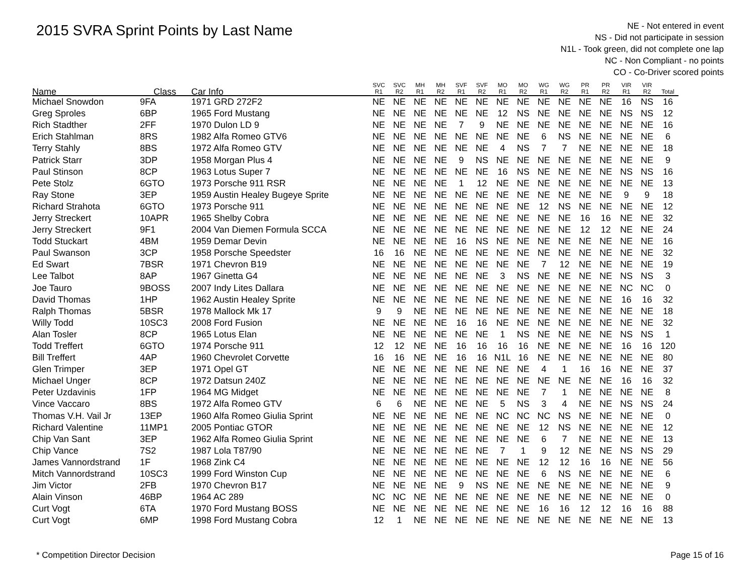2015 SVRA Sprint Points by Last Name
NE - Not entered in event
NS - Did not participate in session
N1L - Took green, did not complete one lap
NC - Non Compliant - no points
CO - Co-Driver scored points
| | | | SVC | SVC | MH | MH | SVF | SVF | MO | MO | WG | WG | PR | PR | VIR | VIR | |
| --- | --- | --- | --- | --- | --- | --- | --- | --- | --- | --- | --- | --- | --- | --- | --- | --- | --- |
| Name | Class | Car Info | R1 | R2 | R1 | R2 | R1 | R2 | R1 | R2 | R1 | R2 | R1 | R2 | R1 | R2 | Total |
| Michael Snowdon | 9FA | 1971 GRD 272F2 | NE | NE | NE | NE | NE | NE | NE | NE | NE | NE | NE | NE | 16 | NS | 16 |
| Greg Sproles | 6BP | 1965 Ford Mustang | NE | NE | NE | NE | NE | NE | 12 | NS | NE | NE | NE | NE | NS | NS | 12 |
| Rich Stadther | 2FF | 1970 Dulon LD 9 | NE | NE | NE | NE | 7 | 9 | NE | NE | NE | NE | NE | NE | NE | NE | 16 |
| Erich Stahlman | 8RS | 1982 Alfa Romeo GTV6 | NE | NE | NE | NE | NE | NE | NE | NE | 6 | NS | NE | NE | NE | NE | 6 |
| Terry Stahly | 8BS | 1972 Alfa Romeo GTV | NE | NE | NE | NE | NE | NE | 4 | NS | 7 | 7 | NE | NE | NE | NE | 18 |
| Patrick Starr | 3DP | 1958 Morgan Plus 4 | NE | NE | NE | NE | 9 | NS | NE | NE | NE | NE | NE | NE | NE | NE | 9 |
| Paul Stinson | 8CP | 1963 Lotus Super 7 | NE | NE | NE | NE | NE | NE | 16 | NS | NE | NE | NE | NE | NS | NS | 16 |
| Pete Stolz | 6GTO | 1973 Porsche 911 RSR | NE | NE | NE | NE | 1 | 12 | NE | NE | NE | NE | NE | NE | NE | NE | 13 |
| Ray Stone | 3EP | 1959 Austin Healey Bugeye Sprite | NE | NE | NE | NE | NE | NE | NE | NE | NE | NE | NE | NE | 9 | 9 | 18 |
| Richard Strahota | 6GTO | 1973 Porsche 911 | NE | NE | NE | NE | NE | NE | NE | NE | 12 | NS | NE | NE | NE | NE | 12 |
| Jerry Streckert | 10APR | 1965 Shelby Cobra | NE | NE | NE | NE | NE | NE | NE | NE | NE | NE | 16 | 16 | NE | NE | 32 |
| Jerry Streckert | 9F1 | 2004 Van Diemen Formula SCCA | NE | NE | NE | NE | NE | NE | NE | NE | NE | NE | 12 | 12 | NE | NE | 24 |
| Todd Stuckart | 4BM | 1959 Demar Devin | NE | NE | NE | NE | 16 | NS | NE | NE | NE | NE | NE | NE | NE | NE | 16 |
| Paul Swanson | 3CP | 1958 Porsche Speedster | 16 | 16 | NE | NE | NE | NE | NE | NE | NE | NE | NE | NE | NE | NE | 32 |
| Ed Swart | 7BSR | 1971 Chevron B19 | NE | NE | NE | NE | NE | NE | NE | NE | 7 | 12 | NE | NE | NE | NE | 19 |
| Lee Talbot | 8AP | 1967 Ginetta G4 | NE | NE | NE | NE | NE | NE | 3 | NS | NE | NE | NE | NE | NS | NS | 3 |
| Joe Tauro | 9BOSS | 2007 Indy Lites Dallara | NE | NE | NE | NE | NE | NE | NE | NE | NE | NE | NE | NE | NC | NC | 0 |
| David Thomas | 1HP | 1962 Austin Healey Sprite | NE | NE | NE | NE | NE | NE | NE | NE | NE | NE | NE | NE | 16 | 16 | 32 |
| Ralph Thomas | 5BSR | 1978 Mallock Mk 17 | 9 | 9 | NE | NE | NE | NE | NE | NE | NE | NE | NE | NE | NE | NE | 18 |
| Willy Todd | 10SC3 | 2008 Ford Fusion | NE | NE | NE | NE | 16 | 16 | NE | NE | NE | NE | NE | NE | NE | NE | 32 |
| Alan Tosler | 8CP | 1965 Lotus Elan | NE | NE | NE | NE | NE | NE | 1 | NS | NE | NE | NE | NE | NS | NS | 1 |
| Todd Treffert | 6GTO | 1974 Porsche 911 | 12 | 12 | NE | NE | 16 | 16 | 16 | 16 | NE | NE | NE | NE | 16 | 16 | 120 |
| Bill Treffert | 4AP | 1960 Chevrolet Corvette | 16 | 16 | NE | NE | 16 | 16 | N1L | 16 | NE | NE | NE | NE | NE | NE | 80 |
| Glen Trimper | 3EP | 1971 Opel GT | NE | NE | NE | NE | NE | NE | NE | NE | 4 | 1 | 16 | 16 | NE | NE | 37 |
| Michael Unger | 8CP | 1972 Datsun 240Z | NE | NE | NE | NE | NE | NE | NE | NE | NE | NE | NE | NE | 16 | 16 | 32 |
| Peter Uzdavinis | 1FP | 1964 MG Midget | NE | NE | NE | NE | NE | NE | NE | NE | 7 | 1 | NE | NE | NE | NE | 8 |
| Vince Vaccaro | 8BS | 1972 Alfa Romeo GTV | 6 | 6 | NE | NE | NE | NE | 5 | NS | 3 | 4 | NE | NE | NS | NS | 24 |
| Thomas V.H. Vail Jr | 13EP | 1960 Alfa Romeo Giulia Sprint | NE | NE | NE | NE | NE | NE | NC | NC | NC | NS | NE | NE | NE | NE | 0 |
| Richard Valentine | 11MP1 | 2005 Pontiac GTOR | NE | NE | NE | NE | NE | NE | NE | NE | 12 | NS | NE | NE | NE | NE | 12 |
| Chip Van Sant | 3EP | 1962 Alfa Romeo Giulia Sprint | NE | NE | NE | NE | NE | NE | NE | NE | 6 | 7 | NE | NE | NE | NE | 13 |
| Chip Vance | 7S2 | 1987 Lola T87/90 | NE | NE | NE | NE | NE | NE | 7 | 1 | 9 | 12 | NE | NE | NS | NS | 29 |
| James Vannordstrand | 1F | 1968 Zink C4 | NE | NE | NE | NE | NE | NE | NE | NE | 12 | 12 | 16 | 16 | NE | NE | 56 |
| Mitch Vannordstrand | 10SC3 | 1999 Ford Winston Cup | NE | NE | NE | NE | NE | NE | NE | NE | 6 | NS | NE | NE | NE | NE | 6 |
| Jim Victor | 2FB | 1970 Chevron B17 | NE | NE | NE | NE | 9 | NS | NE | NE | NE | NE | NE | NE | NE | NE | 9 |
| Alain Vinson | 46BP | 1964 AC 289 | NC | NC | NE | NE | NE | NE | NE | NE | NE | NE | NE | NE | NE | NE | 0 |
| Curt Vogt | 6TA | 1970 Ford Mustang BOSS | NE | NE | NE | NE | NE | NE | NE | NE | 16 | 16 | 12 | 12 | 16 | 16 | 88 |
| Curt Vogt | 6MP | 1998 Ford Mustang Cobra | 12 | 1 | NE | NE | NE | NE | NE | NE | NE | NE | NE | NE | NE | NE | 13 |
* Competition Director Decision Page 15 of 16